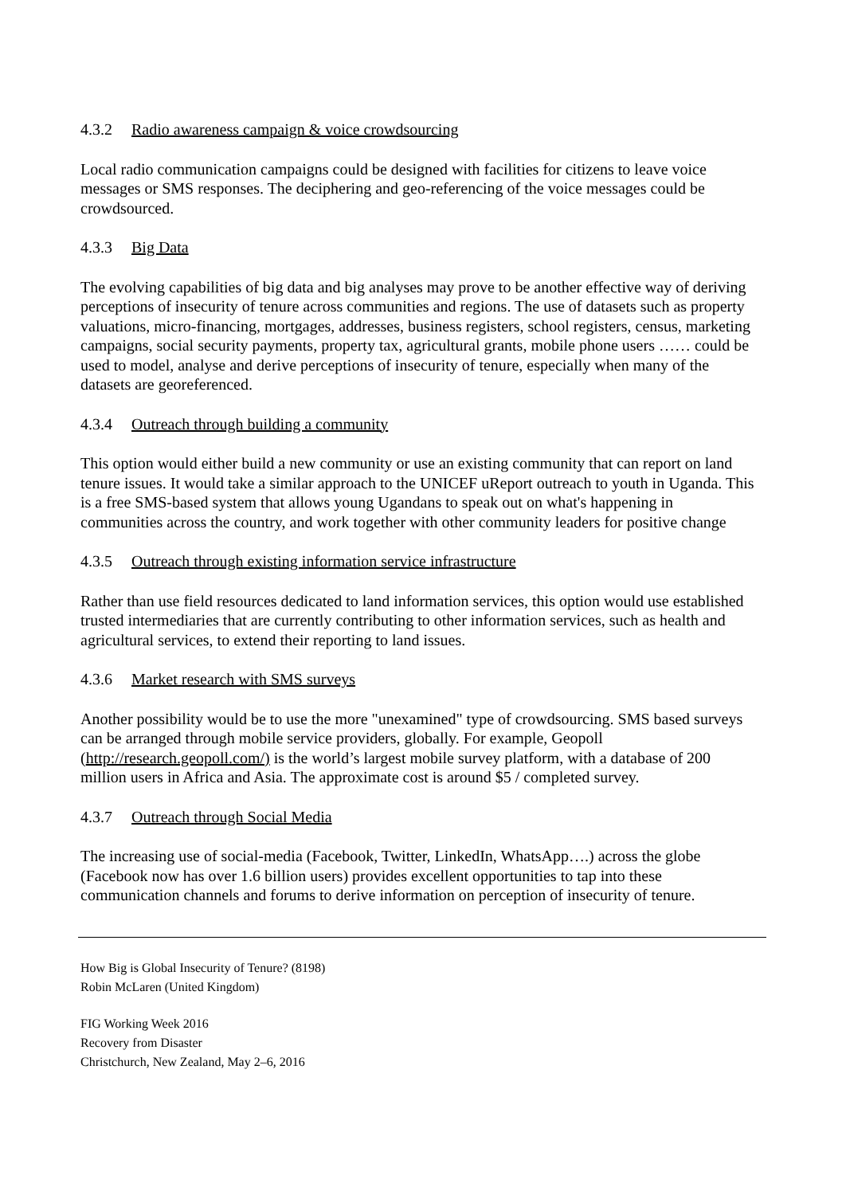4.3.2 Radio awareness campaign & voice crowdsourcing
Local radio communication campaigns could be designed with facilities for citizens to leave voice messages or SMS responses. The deciphering and geo-referencing of the voice messages could be crowdsourced.
4.3.3 Big Data
The evolving capabilities of big data and big analyses may prove to be another effective way of deriving perceptions of insecurity of tenure across communities and regions. The use of datasets such as property valuations, micro-financing, mortgages, addresses, business registers, school registers, census, marketing campaigns, social security payments, property tax, agricultural grants, mobile phone users …… could be used to model, analyse and derive perceptions of insecurity of tenure, especially when many of the datasets are georeferenced.
4.3.4 Outreach through building a community
This option would either build a new community or use an existing community that can report on land tenure issues. It would take a similar approach to the UNICEF uReport outreach to youth in Uganda. This is a free SMS-based system that allows young Ugandans to speak out on what's happening in communities across the country, and work together with other community leaders for positive change
4.3.5 Outreach through existing information service infrastructure
Rather than use field resources dedicated to land information services, this option would use established trusted intermediaries that are currently contributing to other information services, such as health and agricultural services, to extend their reporting to land issues.
4.3.6 Market research with SMS surveys
Another possibility would be to use the more "unexamined" type of crowdsourcing. SMS based surveys can be arranged through mobile service providers, globally. For example, Geopoll (http://research.geopoll.com/) is the world’s largest mobile survey platform, with a database of 200 million users in Africa and Asia. The approximate cost is around $5 / completed survey.
4.3.7 Outreach through Social Media
The increasing use of social-media (Facebook, Twitter, LinkedIn, WhatsApp….) across the globe (Facebook now has over 1.6 billion users) provides excellent opportunities to tap into these communication channels and forums to derive information on perception of insecurity of tenure.
How Big is Global Insecurity of Tenure? (8198)
Robin McLaren (United Kingdom)
FIG Working Week 2016
Recovery from Disaster
Christchurch, New Zealand, May 2–6, 2016